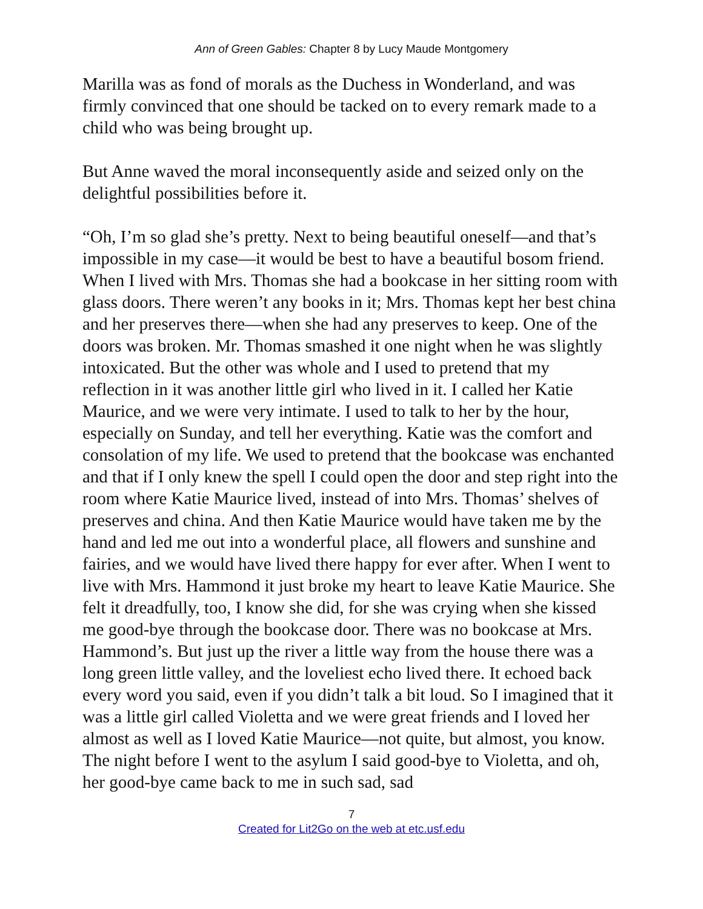Ann of Green Gables: Chapter 8 by Lucy Maude Montgomery
Marilla was as fond of morals as the Duchess in Wonderland, and was firmly convinced that one should be tacked on to every remark made to a child who was being brought up.
But Anne waved the moral inconsequently aside and seized only on the delightful possibilities before it.
“Oh, I’m so glad she’s pretty. Next to being beautiful oneself—and that’s impossible in my case—it would be best to have a beautiful bosom friend. When I lived with Mrs. Thomas she had a bookcase in her sitting room with glass doors. There weren’t any books in it; Mrs. Thomas kept her best china and her preserves there—when she had any preserves to keep. One of the doors was broken. Mr. Thomas smashed it one night when he was slightly intoxicated. But the other was whole and I used to pretend that my reflection in it was another little girl who lived in it. I called her Katie Maurice, and we were very intimate. I used to talk to her by the hour, especially on Sunday, and tell her everything. Katie was the comfort and consolation of my life. We used to pretend that the bookcase was enchanted and that if I only knew the spell I could open the door and step right into the room where Katie Maurice lived, instead of into Mrs. Thomas’ shelves of preserves and china. And then Katie Maurice would have taken me by the hand and led me out into a wonderful place, all flowers and sunshine and fairies, and we would have lived there happy for ever after. When I went to live with Mrs. Hammond it just broke my heart to leave Katie Maurice. She felt it dreadfully, too, I know she did, for she was crying when she kissed me good-bye through the bookcase door. There was no bookcase at Mrs. Hammond’s. But just up the river a little way from the house there was a long green little valley, and the loveliest echo lived there. It echoed back every word you said, even if you didn’t talk a bit loud. So I imagined that it was a little girl called Violetta and we were great friends and I loved her almost as well as I loved Katie Maurice—not quite, but almost, you know. The night before I went to the asylum I said good-bye to Violetta, and oh, her good-bye came back to me in such sad, sad
7
Created for Lit2Go on the web at etc.usf.edu